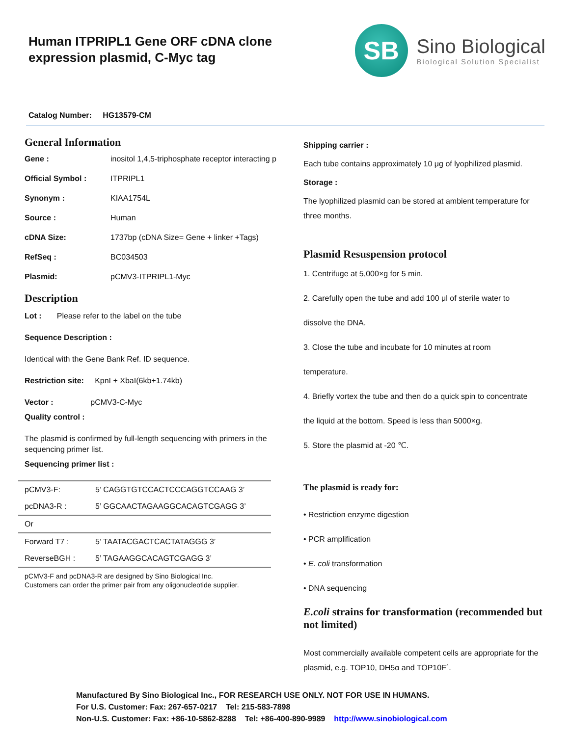Human ITPRIPL1 Gene ORF cDNA clone
expression plasmid, C-Myc tag
SB
Sino Biological
Biological Solution Specialist
Catalog Number: HG13579-CM
General Information
Gene : inositol 1,4,5-triphosphate receptor interacting p
Official Symbol : ITPRIPL1
Synonym : KIAA1754L
Source : Human
cDNA Size: 1737bp (cDNA Size= Gene + linker +Tags)
RefSeq : BC034503
Plasmid: pCMV3-ITPRIPL1-Myc
Description
Lot : Please refer to the label on the tube
Sequence Description :
Identical with the Gene Bank Ref. ID sequence.
Restriction site: KpnI + XbaI(6kb+1.74kb)
Vector : pCMV3-C-Myc
Quality control :
The plasmid is confirmed by full-length sequencing with primers in the sequencing primer list.
Sequencing primer list :
| pCMV3-F: | 5’ CAGGTGTCCACTCCCAGGTCCAAG 3’ |
| pcDNA3-R : | 5’ GGCAACTAGAAGGCACAGTCGAGG 3’ |
| Or | |
| Forward T7 : | 5’ TAATACGACTCACTATAGGG 3’ |
| ReverseBGH : | 5’ TAGAAGGCACAGTCGAGG 3’ |
pCMV3-F and pcDNA3-R are designed by Sino Biological Inc.
Customers can order the primer pair from any oligonucleotide supplier.
Shipping carrier :
Each tube contains approximately 10 μg of lyophilized plasmid.
Storage :
The lyophilized plasmid can be stored at ambient temperature for three months.
Plasmid Resuspension protocol
1. Centrifuge at 5,000×g for 5 min.
2. Carefully open the tube and add 100 μl of sterile water to
dissolve the DNA.
3. Close the tube and incubate for 10 minutes at room
temperature.
4. Briefly vortex the tube and then do a quick spin to concentrate
the liquid at the bottom. Speed is less than 5000×g.
5. Store the plasmid at -20 ℃.
The plasmid is ready for:
• Restriction enzyme digestion
• PCR amplification
• E. coli transformation
• DNA sequencing
E.coli strains for transformation (recommended but not limited)
Most commercially available competent cells are appropriate for the plasmid, e.g. TOP10, DH5α and TOP10F´.
Manufactured By Sino Biological Inc., FOR RESEARCH USE ONLY. NOT FOR USE IN HUMANS.
For U.S. Customer: Fax: 267-657-0217 Tel: 215-583-7898
Non-U.S. Customer: Fax: +86-10-5862-8288 Tel: +86-400-890-9989 http://www.sinobiological.com